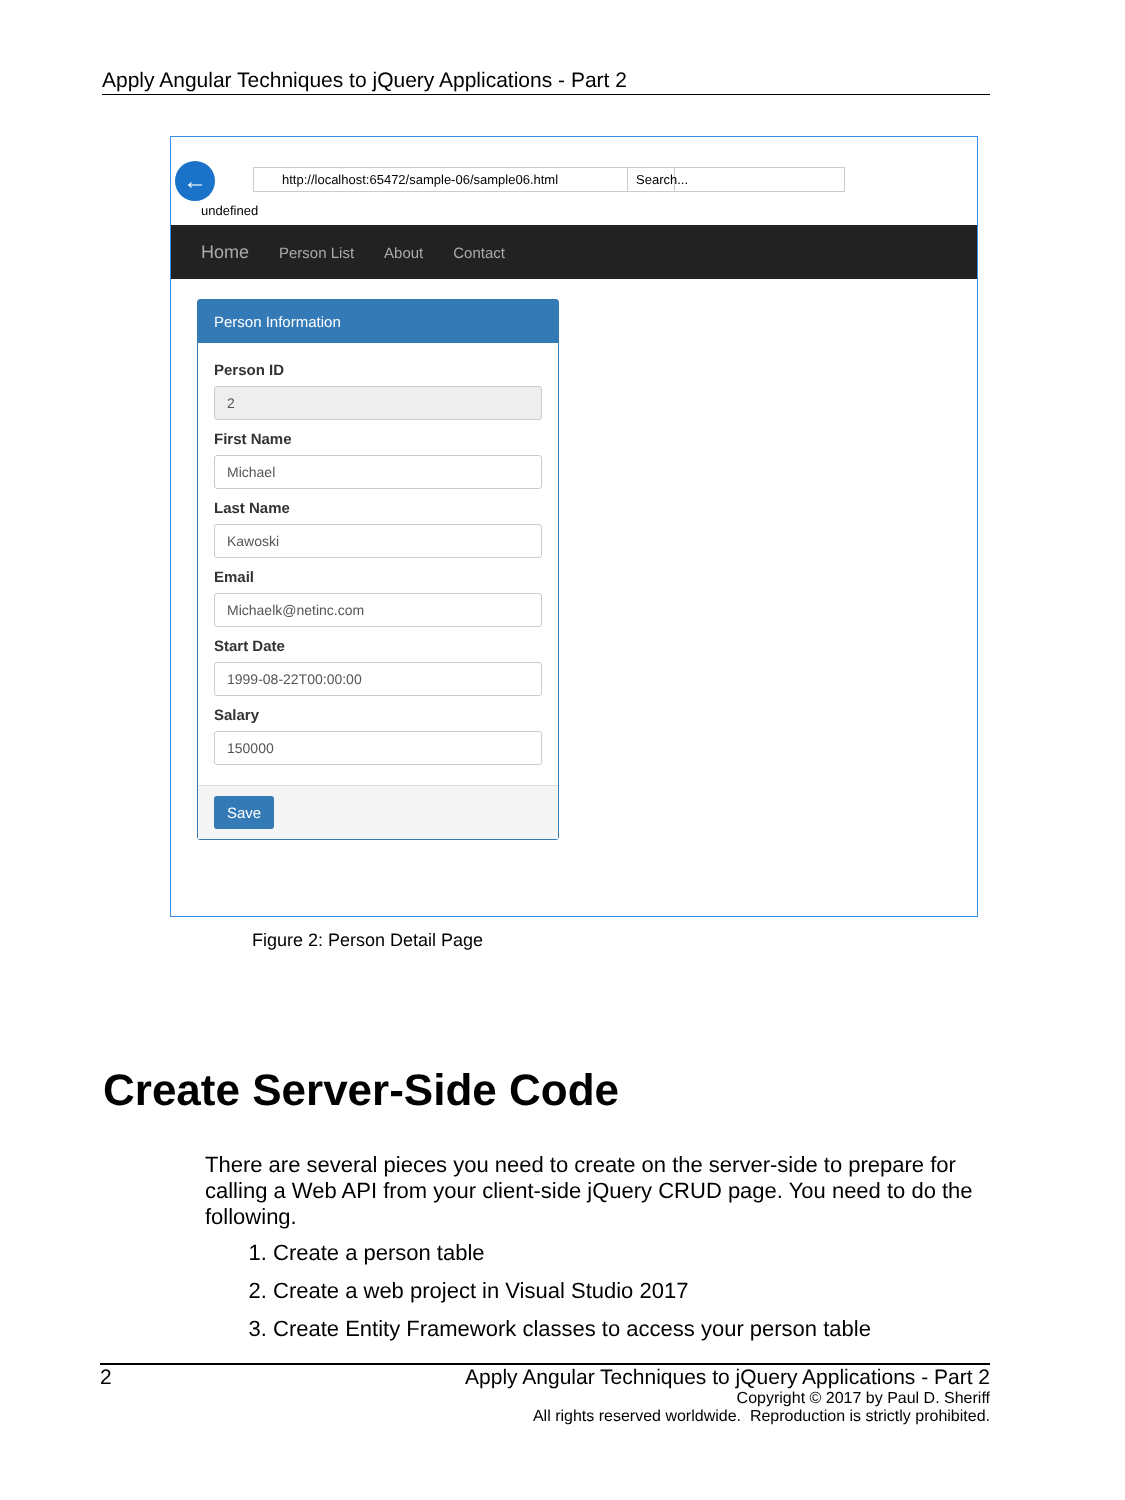Apply Angular Techniques to jQuery Applications - Part 2
← http://localhost:65472/sample-06/sample06.html Search...
undefined
Home Person List About Contact
Person Information
Person ID
2
First Name
Michael
Last Name
Kawoski
Email
Michaelk@netinc.com
Start Date
1999-08-22T00:00:00
Salary
150000
Save
Figure 2: Person Detail Page
Create Server-Side Code
There are several pieces you need to create on the server-side to prepare for calling a Web API from your client-side jQuery CRUD page. You need to do the following.
1. Create a person table
2. Create a web project in Visual Studio 2017
3. Create Entity Framework classes to access your person table
2 Apply Angular Techniques to jQuery Applications - Part 2
Copyright © 2017 by Paul D. Sheriff
All rights reserved worldwide. Reproduction is strictly prohibited.